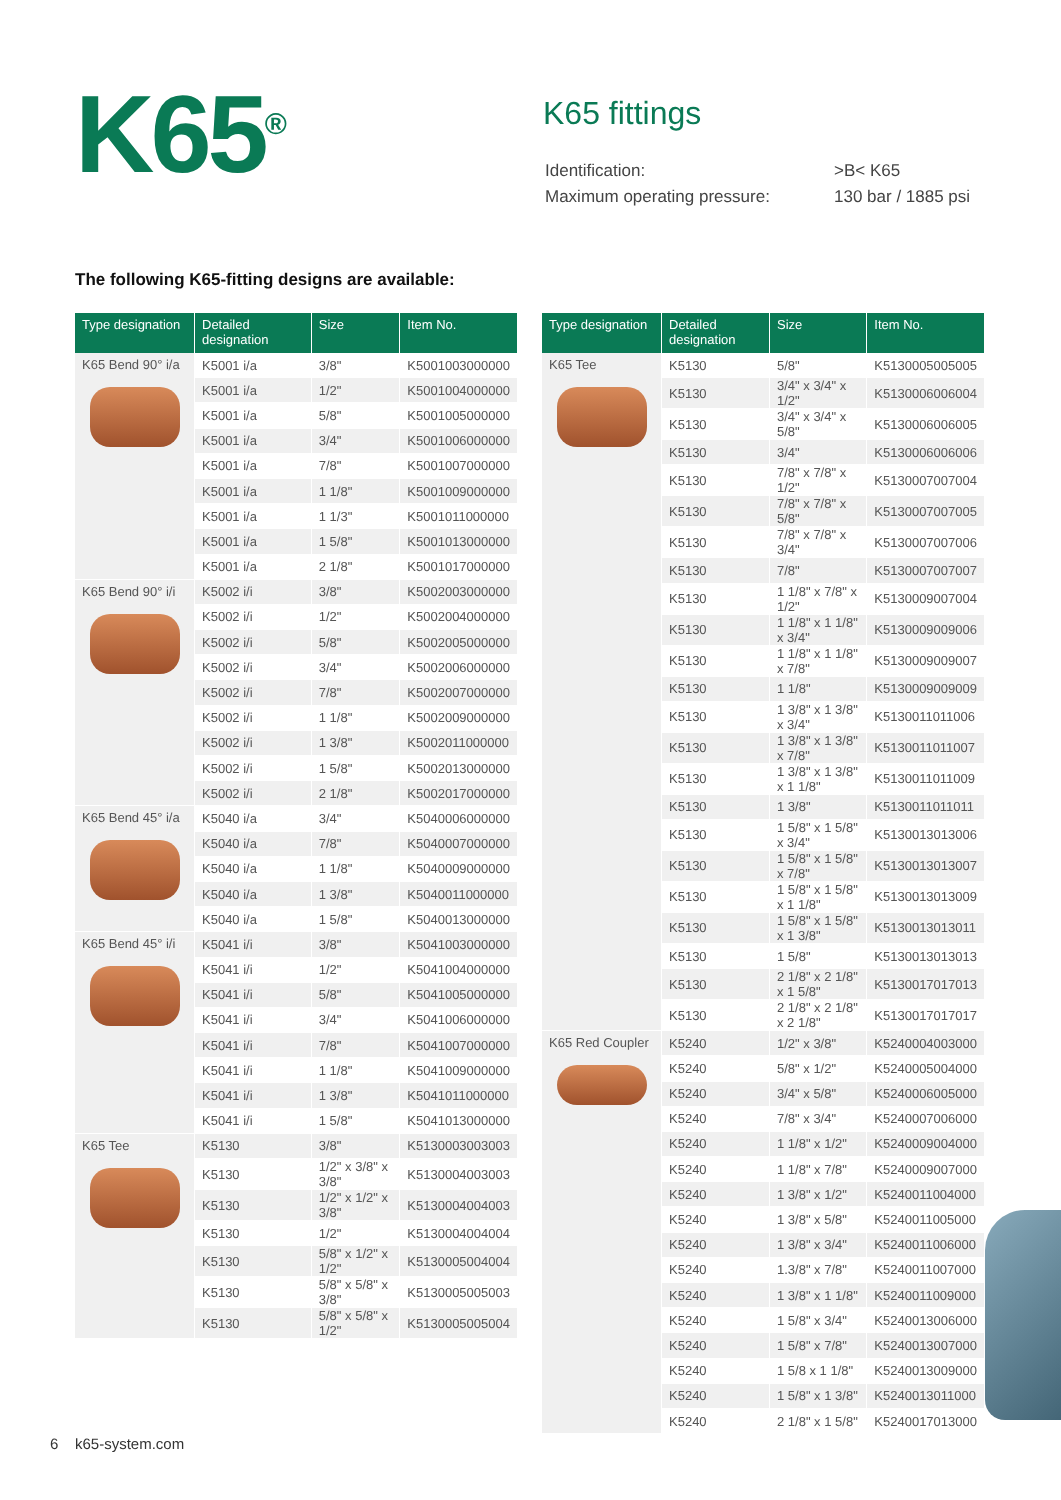K65<sup>®</sup>
K65 fittings
| Identification: | >B< K65 |
| Maximum operating pressure: | 130 bar / 1885 psi |
The following K65-fitting designs are available:
| Type designation | Detailed designation | Size | Item No. |
| --- | --- | --- | --- |
| K65 Bend 90° i/a | K5001 i/a | 3/8" | K5001003000000 |
| | K5001 i/a | 1/2" | K5001004000000 |
| | K5001 i/a | 5/8" | K5001005000000 |
| | K5001 i/a | 3/4" | K5001006000000 |
| | K5001 i/a | 7/8" | K5001007000000 |
| | K5001 i/a | 1 1/8" | K5001009000000 |
| | K5001 i/a | 1 1/3" | K5001011000000 |
| | K5001 i/a | 1 5/8" | K5001013000000 |
| | K5001 i/a | 2 1/8" | K5001017000000 |
| K65 Bend 90° i/i | K5002 i/i | 3/8" | K5002003000000 |
| | K5002 i/i | 1/2" | K5002004000000 |
| | K5002 i/i | 5/8" | K5002005000000 |
| | K5002 i/i | 3/4" | K5002006000000 |
| | K5002 i/i | 7/8" | K5002007000000 |
| | K5002 i/i | 1 1/8" | K5002009000000 |
| | K5002 i/i | 1 3/8" | K5002011000000 |
| | K5002 i/i | 1 5/8" | K5002013000000 |
| | K5002 i/i | 2 1/8" | K5002017000000 |
| K65 Bend 45° i/a | K5040 i/a | 3/4" | K5040006000000 |
| | K5040 i/a | 7/8" | K5040007000000 |
| | K5040 i/a | 1 1/8" | K5040009000000 |
| | K5040 i/a | 1 3/8" | K5040011000000 |
| | K5040 i/a | 1 5/8" | K5040013000000 |
| K65 Bend 45° i/i | K5041 i/i | 3/8" | K5041003000000 |
| | K5041 i/i | 1/2" | K5041004000000 |
| | K5041 i/i | 5/8" | K5041005000000 |
| | K5041 i/i | 3/4" | K5041006000000 |
| | K5041 i/i | 7/8" | K5041007000000 |
| | K5041 i/i | 1 1/8" | K5041009000000 |
| | K5041 i/i | 1 3/8" | K5041011000000 |
| | K5041 i/i | 1 5/8" | K5041013000000 |
| K65 Tee | K5130 | 3/8" | K5130003003003 |
| | K5130 | 1/2" x 3/8" x 3/8" | K5130004003003 |
| | K5130 | 1/2" x 1/2" x 3/8" | K5130004004003 |
| | K5130 | 1/2" | K5130004004004 |
| | K5130 | 5/8" x 1/2" x 1/2" | K5130005004004 |
| | K5130 | 5/8" x 5/8" x 3/8" | K5130005005003 |
| | K5130 | 5/8" x 5/8" x 1/2" | K5130005005004 |
| Type designation | Detailed designation | Size | Item No. |
| --- | --- | --- | --- |
| K65 Tee | K5130 | 5/8" | K5130005005005 |
| | K5130 | 3/4" x 3/4" x 1/2" | K5130006006004 |
| | K5130 | 3/4" x 3/4" x 5/8" | K5130006006005 |
| | K5130 | 3/4" | K5130006006006 |
| | K5130 | 7/8" x 7/8" x 1/2" | K5130007007004 |
| | K5130 | 7/8" x 7/8" x 5/8" | K5130007007005 |
| | K5130 | 7/8" x 7/8" x 3/4" | K5130007007006 |
| | K5130 | 7/8" | K5130007007007 |
| | K5130 | 1 1/8" x 7/8" x 1/2" | K5130009007004 |
| | K5130 | 1 1/8" x 1 1/8" x 3/4" | K5130009009006 |
| | K5130 | 1 1/8" x 1 1/8" x 7/8" | K5130009009007 |
| | K5130 | 1 1/8" | K5130009009009 |
| | K5130 | 1 3/8" x 1 3/8" x 3/4" | K5130011011006 |
| | K5130 | 1 3/8" x 1 3/8" x 7/8" | K5130011011007 |
| | K5130 | 1 3/8" x 1 3/8" x 1 1/8" | K5130011011009 |
| | K5130 | 1 3/8" | K5130011011011 |
| | K5130 | 1 5/8" x 1 5/8" x 3/4" | K5130013013006 |
| | K5130 | 1 5/8" x 1 5/8" x 7/8" | K5130013013007 |
| | K5130 | 1 5/8" x 1 5/8" x 1 1/8" | K5130013013009 |
| | K5130 | 1 5/8" x 1 5/8" x 1 3/8" | K5130013013011 |
| | K5130 | 1 5/8" | K5130013013013 |
| | K5130 | 2 1/8" x 2 1/8" x 1 5/8" | K5130017017013 |
| | K5130 | 2 1/8" x 2 1/8" x 2 1/8" | K5130017017017 |
| K65 Red Coupler | K5240 | 1/2" x 3/8" | K5240004003000 |
| | K5240 | 5/8" x 1/2" | K5240005004000 |
| | K5240 | 3/4" x 5/8" | K5240006005000 |
| | K5240 | 7/8" x 3/4" | K5240007006000 |
| | K5240 | 1 1/8" x 1/2" | K5240009004000 |
| | K5240 | 1 1/8" x 7/8" | K5240009007000 |
| | K5240 | 1 3/8" x 1/2" | K5240011004000 |
| | K5240 | 1 3/8" x 5/8" | K5240011005000 |
| | K5240 | 1 3/8" x 3/4" | K5240011006000 |
| | K5240 | 1.3/8" x 7/8" | K5240011007000 |
| | K5240 | 1 3/8" x 1 1/8" | K5240011009000 |
| | K5240 | 1 5/8" x 3/4" | K5240013006000 |
| | K5240 | 1 5/8" x 7/8" | K5240013007000 |
| | K5240 | 1 5/8 x 1 1/8" | K5240013009000 |
| | K5240 | 1 5/8" x 1 3/8" | K5240013011000 |
| | K5240 | 2 1/8" x 1 5/8" | K5240017013000 |
6 k65-system.com